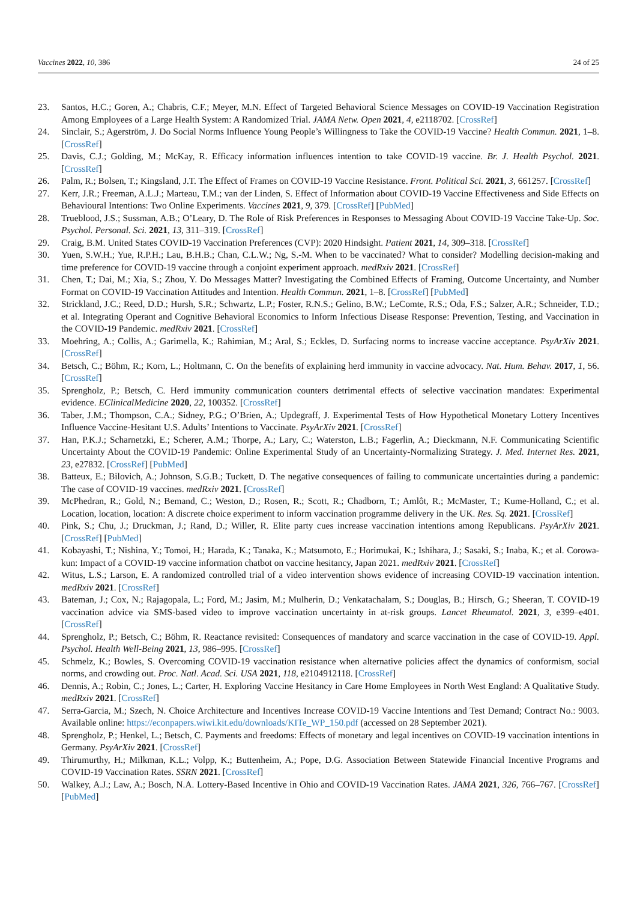Vaccines 2022, 10, 386 24 of 25
23. Santos, H.C.; Goren, A.; Chabris, C.F.; Meyer, M.N. Effect of Targeted Behavioral Science Messages on COVID-19 Vaccination Registration Among Employees of a Large Health System: A Randomized Trial. JAMA Netw. Open 2021, 4, e2118702. [CrossRef]
24. Sinclair, S.; Agerström, J. Do Social Norms Influence Young People’s Willingness to Take the COVID-19 Vaccine? Health Commun. 2021, 1–8. [CrossRef]
25. Davis, C.J.; Golding, M.; McKay, R. Efficacy information influences intention to take COVID-19 vaccine. Br. J. Health Psychol. 2021. [CrossRef]
26. Palm, R.; Bolsen, T.; Kingsland, J.T. The Effect of Frames on COVID-19 Vaccine Resistance. Front. Political Sci. 2021, 3, 661257. [CrossRef]
27. Kerr, J.R.; Freeman, A.L.J.; Marteau, T.M.; van der Linden, S. Effect of Information about COVID-19 Vaccine Effectiveness and Side Effects on Behavioural Intentions: Two Online Experiments. Vaccines 2021, 9, 379. [CrossRef] [PubMed]
28. Trueblood, J.S.; Sussman, A.B.; O’Leary, D. The Role of Risk Preferences in Responses to Messaging About COVID-19 Vaccine Take-Up. Soc. Psychol. Personal. Sci. 2021, 13, 311–319. [CrossRef]
29. Craig, B.M. United States COVID-19 Vaccination Preferences (CVP): 2020 Hindsight. Patient 2021, 14, 309–318. [CrossRef]
30. Yuen, S.W.H.; Yue, R.P.H.; Lau, B.H.B.; Chan, C.L.W.; Ng, S.-M. When to be vaccinated? What to consider? Modelling decision-making and time preference for COVID-19 vaccine through a conjoint experiment approach. medRxiv 2021. [CrossRef]
31. Chen, T.; Dai, M.; Xia, S.; Zhou, Y. Do Messages Matter? Investigating the Combined Effects of Framing, Outcome Uncertainty, and Number Format on COVID-19 Vaccination Attitudes and Intention. Health Commun. 2021, 1–8. [CrossRef] [PubMed]
32. Strickland, J.C.; Reed, D.D.; Hursh, S.R.; Schwartz, L.P.; Foster, R.N.S.; Gelino, B.W.; LeComte, R.S.; Oda, F.S.; Salzer, A.R.; Schneider, T.D.; et al. Integrating Operant and Cognitive Behavioral Economics to Inform Infectious Disease Response: Prevention, Testing, and Vaccination in the COVID-19 Pandemic. medRxiv 2021. [CrossRef]
33. Moehring, A.; Collis, A.; Garimella, K.; Rahimian, M.; Aral, S.; Eckles, D. Surfacing norms to increase vaccine acceptance. PsyArXiv 2021. [CrossRef]
34. Betsch, C.; Böhm, R.; Korn, L.; Holtmann, C. On the benefits of explaining herd immunity in vaccine advocacy. Nat. Hum. Behav. 2017, 1, 56. [CrossRef]
35. Sprengholz, P.; Betsch, C. Herd immunity communication counters detrimental effects of selective vaccination mandates: Experimental evidence. EClinicalMedicine 2020, 22, 100352. [CrossRef]
36. Taber, J.M.; Thompson, C.A.; Sidney, P.G.; O’Brien, A.; Updegraff, J. Experimental Tests of How Hypothetical Monetary Lottery Incentives Influence Vaccine-Hesitant U.S. Adults’ Intentions to Vaccinate. PsyArXiv 2021. [CrossRef]
37. Han, P.K.J.; Scharnetzki, E.; Scherer, A.M.; Thorpe, A.; Lary, C.; Waterston, L.B.; Fagerlin, A.; Dieckmann, N.F. Communicating Scientific Uncertainty About the COVID-19 Pandemic: Online Experimental Study of an Uncertainty-Normalizing Strategy. J. Med. Internet Res. 2021, 23, e27832. [CrossRef] [PubMed]
38. Batteux, E.; Bilovich, A.; Johnson, S.G.B.; Tuckett, D. The negative consequences of failing to communicate uncertainties during a pandemic: The case of COVID-19 vaccines. medRxiv 2021. [CrossRef]
39. McPhedran, R.; Gold, N.; Bemand, C.; Weston, D.; Rosen, R.; Scott, R.; Chadborn, T.; Amlôt, R.; McMaster, T.; Kume-Holland, C.; et al. Location, location, location: A discrete choice experiment to inform vaccination programme delivery in the UK. Res. Sq. 2021. [CrossRef]
40. Pink, S.; Chu, J.; Druckman, J.; Rand, D.; Willer, R. Elite party cues increase vaccination intentions among Republicans. PsyArXiv 2021. [CrossRef] [PubMed]
41. Kobayashi, T.; Nishina, Y.; Tomoi, H.; Harada, K.; Tanaka, K.; Matsumoto, E.; Horimukai, K.; Ishihara, J.; Sasaki, S.; Inaba, K.; et al. Corowa-kun: Impact of a COVID-19 vaccine information chatbot on vaccine hesitancy, Japan 2021. medRxiv 2021. [CrossRef]
42. Witus, L.S.; Larson, E. A randomized controlled trial of a video intervention shows evidence of increasing COVID-19 vaccination intention. medRxiv 2021. [CrossRef]
43. Bateman, J.; Cox, N.; Rajagopala, L.; Ford, M.; Jasim, M.; Mulherin, D.; Venkatachalam, S.; Douglas, B.; Hirsch, G.; Sheeran, T. COVID-19 vaccination advice via SMS-based video to improve vaccination uncertainty in at-risk groups. Lancet Rheumatol. 2021, 3, e399–e401. [CrossRef]
44. Sprengholz, P.; Betsch, C.; Böhm, R. Reactance revisited: Consequences of mandatory and scarce vaccination in the case of COVID-19. Appl. Psychol. Health Well-Being 2021, 13, 986–995. [CrossRef]
45. Schmelz, K.; Bowles, S. Overcoming COVID-19 vaccination resistance when alternative policies affect the dynamics of conformism, social norms, and crowding out. Proc. Natl. Acad. Sci. USA 2021, 118, e2104912118. [CrossRef]
46. Dennis, A.; Robin, C.; Jones, L.; Carter, H. Exploring Vaccine Hesitancy in Care Home Employees in North West England: A Qualitative Study. medRxiv 2021. [CrossRef]
47. Serra-Garcia, M.; Szech, N. Choice Architecture and Incentives Increase COVID-19 Vaccine Intentions and Test Demand; Contract No.: 9003. Available online: https://econpapers.wiwi.kit.edu/downloads/KITe_WP_150.pdf (accessed on 28 September 2021).
48. Sprengholz, P.; Henkel, L.; Betsch, C. Payments and freedoms: Effects of monetary and legal incentives on COVID-19 vaccination intentions in Germany. PsyArXiv 2021. [CrossRef]
49. Thirumurthy, H.; Milkman, K.L.; Volpp, K.; Buttenheim, A.; Pope, D.G. Association Between Statewide Financial Incentive Programs and COVID-19 Vaccination Rates. SSRN 2021. [CrossRef]
50. Walkey, A.J.; Law, A.; Bosch, N.A. Lottery-Based Incentive in Ohio and COVID-19 Vaccination Rates. JAMA 2021, 326, 766–767. [CrossRef] [PubMed]